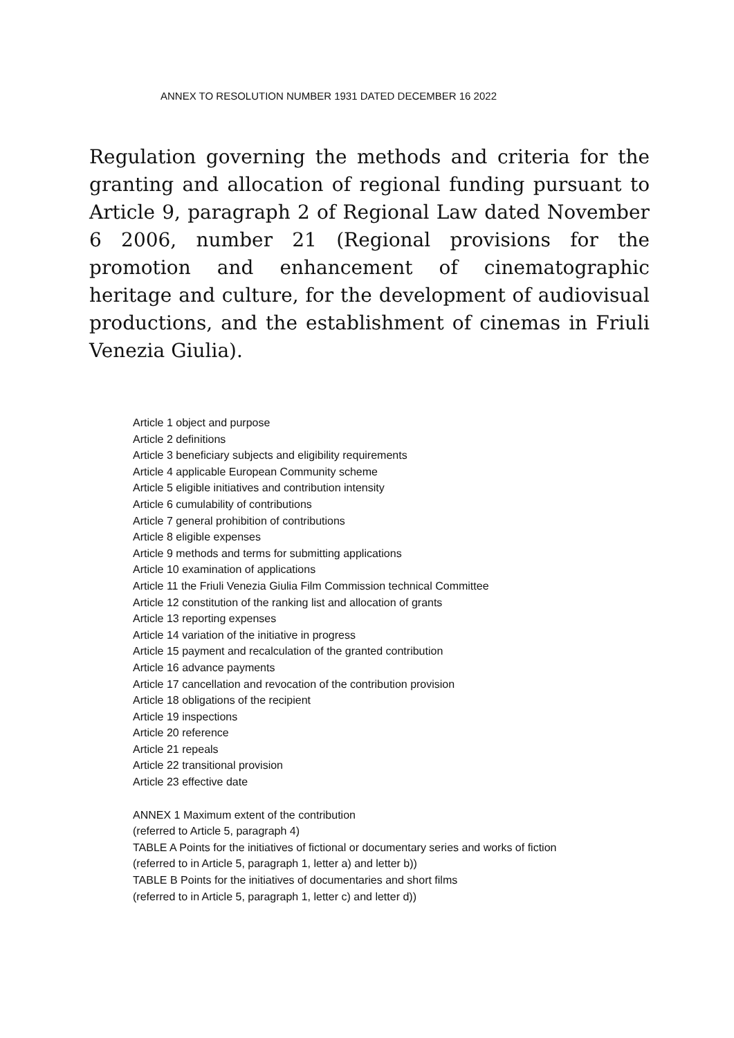ANNEX TO RESOLUTION NUMBER 1931 DATED DECEMBER 16 2022
Regulation governing the methods and criteria for the granting and allocation of regional funding pursuant to Article 9, paragraph 2 of Regional Law dated November 6 2006, number 21 (Regional provisions for the promotion and enhancement of cinematographic heritage and culture, for the development of audiovisual productions, and the establishment of cinemas in Friuli Venezia Giulia).
Article 1 object and purpose
Article 2 definitions
Article 3 beneficiary subjects and eligibility requirements
Article 4 applicable European Community scheme
Article 5 eligible initiatives and contribution intensity
Article 6 cumulability of contributions
Article 7 general prohibition of contributions
Article 8 eligible expenses
Article 9 methods and terms for submitting applications
Article 10 examination of applications
Article 11 the Friuli Venezia Giulia Film Commission technical Committee
Article 12 constitution of the ranking list and allocation of grants
Article 13 reporting expenses
Article 14 variation of the initiative in progress
Article 15 payment and recalculation of the granted contribution
Article 16 advance payments
Article 17 cancellation and revocation of the contribution provision
Article 18 obligations of the recipient
Article 19 inspections
Article 20 reference
Article 21 repeals
Article 22 transitional provision
Article 23 effective date
ANNEX 1 Maximum extent of the contribution
(referred to Article 5, paragraph 4)
TABLE A Points for the initiatives of fictional or documentary series and works of fiction
(referred to in Article 5, paragraph 1, letter a) and letter b))
TABLE B Points for the initiatives of documentaries and short films
(referred to in Article 5, paragraph 1, letter c) and letter d))